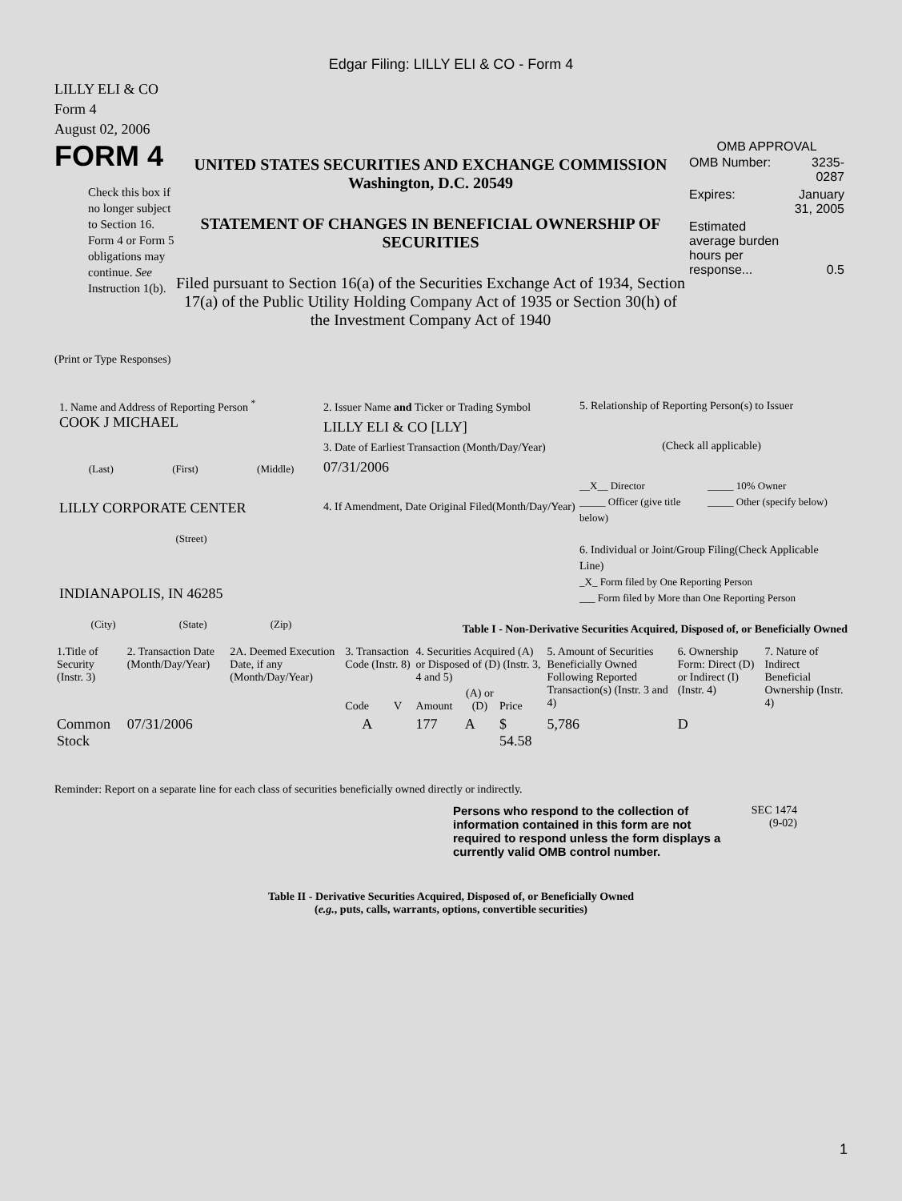Edgar Filing: LILLY ELI & CO - Form 4
LILLY ELI & CO
Form 4
August 02, 2006
FORM 4
Check this box if no longer subject to Section 16. Form 4 or Form 5 obligations may continue. See Instruction 1(b).
UNITED STATES SECURITIES AND EXCHANGE COMMISSION
Washington, D.C. 20549
STATEMENT OF CHANGES IN BENEFICIAL OWNERSHIP OF SECURITIES
Filed pursuant to Section 16(a) of the Securities Exchange Act of 1934, Section 17(a) of the Public Utility Holding Company Act of 1935 or Section 30(h) of the Investment Company Act of 1940
OMB APPROVAL
| OMB Number: | 3235-0287 |
| Expires: | January 31, 2005 |
| Estimated average burden hours per response... | 0.5 |
(Print or Type Responses)
1. Name and Address of Reporting Person <sup>*</sup>
COOK J MICHAEL
(Last) (First) (Middle)
LILLY CORPORATE CENTER
(Street)
INDIANAPOLIS, IN 46285
(City) (State) (Zip)
2. Issuer Name and Ticker or Trading Symbol
LILLY ELI & CO [LLY]
3. Date of Earliest Transaction (Month/Day/Year)
07/31/2006
4. If Amendment, Date Original Filed(Month/Day/Year)
5. Relationship of Reporting Person(s) to Issuer
(Check all applicable)
__X__ Director
_____ Officer (give title below)
_____ 10% Owner
_____ Other (specify below)
6. Individual or Joint/Group Filing(Check Applicable Line)
_X_ Form filed by One Reporting Person
___ Form filed by More than One Reporting Person
Table I - Non-Derivative Securities Acquired, Disposed of, or Beneficially Owned
| 1.Title of Security (Instr. 3) | 2. Transaction Date (Month/Day/Year) | 2A. Deemed Execution Date, if any (Month/Day/Year) | 3. Transaction Code (Instr. 8) | | 4. Securities Acquired (A) or Disposed of (D) (Instr. 3, 4 and 5) | | | 5. Amount of Securities Beneficially Owned Following Reported Transaction(s) (Instr. 3 and 4) | 6. Ownership Form: Direct (D) or Indirect (I) (Instr. 4) | 7. Nature of Indirect Beneficial Ownership (Instr. 4) |
| --- | --- | --- | --- | --- | --- | --- | --- | --- | --- | --- |
| | | | Code | V | Amount | (A) or (D) | Price | | | |
| Common Stock | 07/31/2006 | | A | | 177 | A | $ 54.58 | 5,786 | D | |
Reminder: Report on a separate line for each class of securities beneficially owned directly or indirectly.
Persons who respond to the collection of information contained in this form are not required to respond unless the form displays a currently valid OMB control number.
SEC 1474
(9-02)
Table II - Derivative Securities Acquired, Disposed of, or Beneficially Owned
(e.g., puts, calls, warrants, options, convertible securities)
1